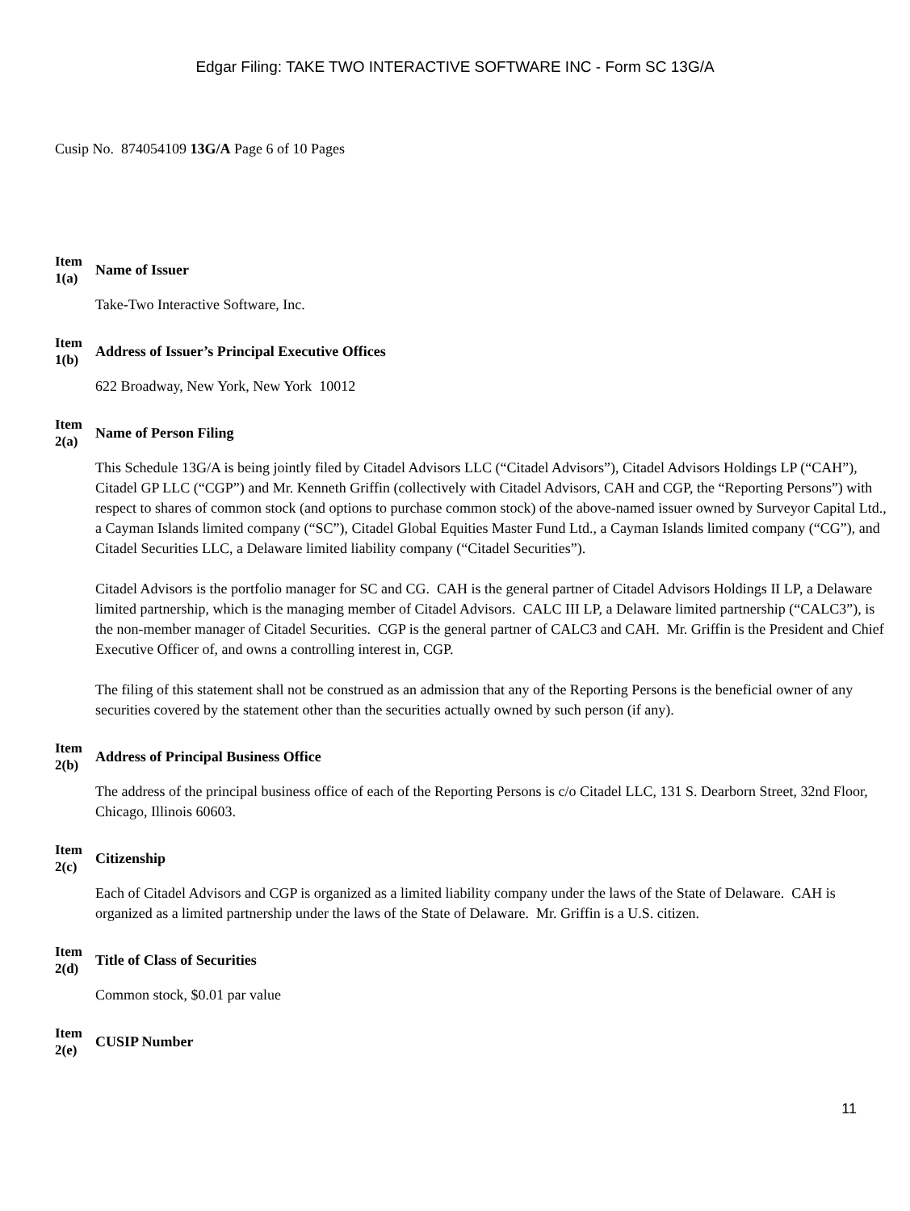Edgar Filing: TAKE TWO INTERACTIVE SOFTWARE INC - Form SC 13G/A
Cusip No. 874054109 13G/A Page 6 of 10 Pages
Item
1(a)
Name of Issuer
Take-Two Interactive Software, Inc.
Item
1(b)
Address of Issuer’s Principal Executive Offices
622 Broadway, New York, New York 10012
Item
2(a)
Name of Person Filing
This Schedule 13G/A is being jointly filed by Citadel Advisors LLC (“Citadel Advisors”), Citadel Advisors Holdings LP (“CAH”), Citadel GP LLC (“CGP”) and Mr. Kenneth Griffin (collectively with Citadel Advisors, CAH and CGP, the “Reporting Persons”) with respect to shares of common stock (and options to purchase common stock) of the above-named issuer owned by Surveyor Capital Ltd., a Cayman Islands limited company (“SC”), Citadel Global Equities Master Fund Ltd., a Cayman Islands limited company (“CG”), and Citadel Securities LLC, a Delaware limited liability company (“Citadel Securities”).
Citadel Advisors is the portfolio manager for SC and CG. CAH is the general partner of Citadel Advisors Holdings II LP, a Delaware limited partnership, which is the managing member of Citadel Advisors. CALC III LP, a Delaware limited partnership (“CALC3”), is the non-member manager of Citadel Securities. CGP is the general partner of CALC3 and CAH. Mr. Griffin is the President and Chief Executive Officer of, and owns a controlling interest in, CGP.
The filing of this statement shall not be construed as an admission that any of the Reporting Persons is the beneficial owner of any securities covered by the statement other than the securities actually owned by such person (if any).
Item
2(b)
Address of Principal Business Office
The address of the principal business office of each of the Reporting Persons is c/o Citadel LLC, 131 S. Dearborn Street, 32nd Floor, Chicago, Illinois 60603.
Item
2(c)
Citizenship
Each of Citadel Advisors and CGP is organized as a limited liability company under the laws of the State of Delaware. CAH is organized as a limited partnership under the laws of the State of Delaware. Mr. Griffin is a U.S. citizen.
Item
2(d)
Title of Class of Securities
Common stock, $0.01 par value
Item
2(e)
CUSIP Number
11